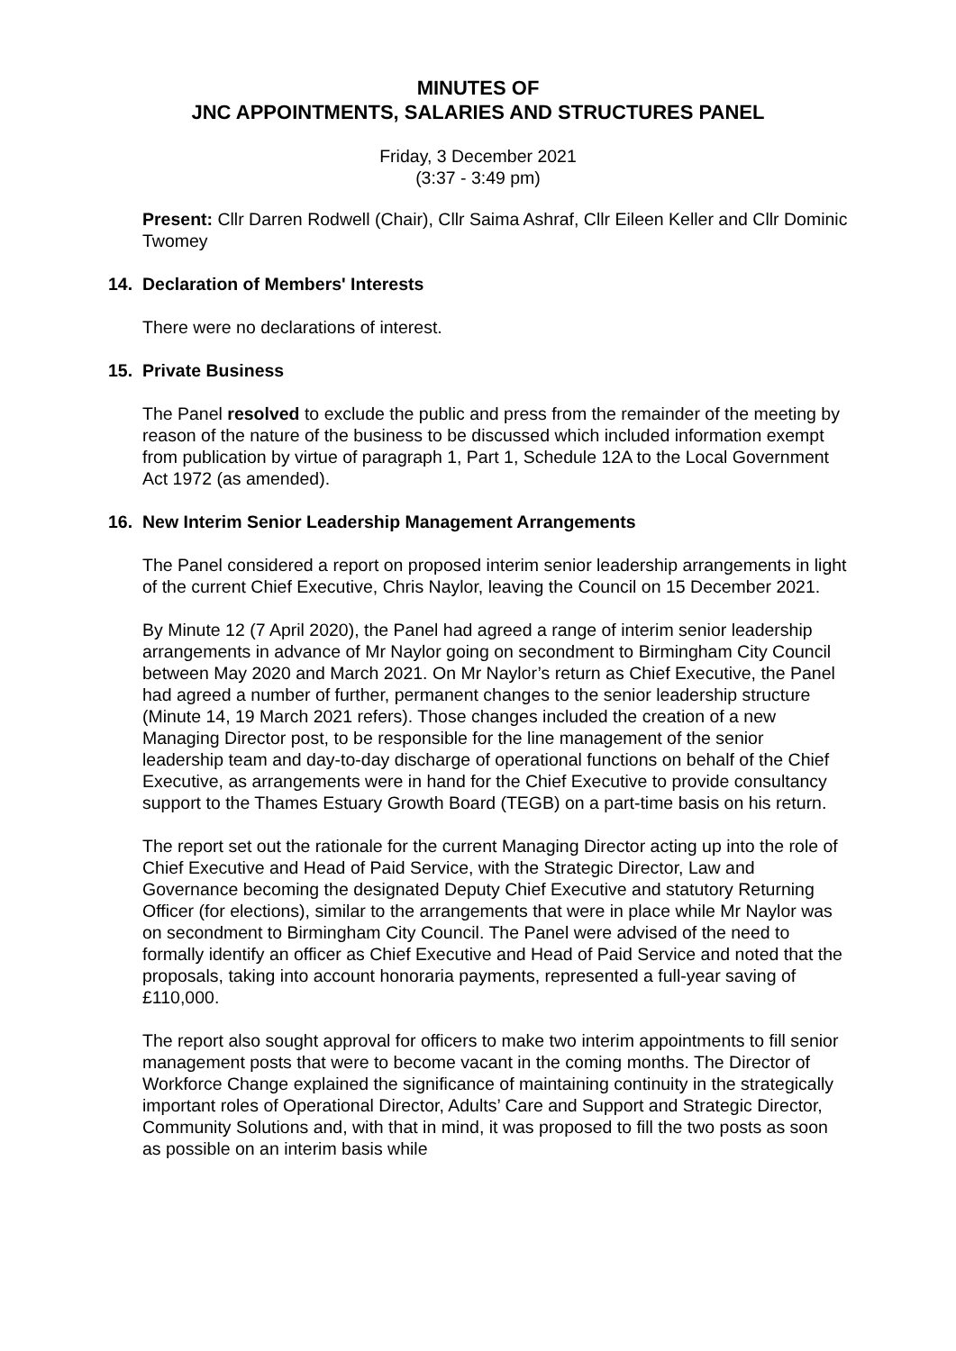MINUTES OF
JNC APPOINTMENTS, SALARIES AND STRUCTURES PANEL
Friday, 3 December 2021
(3:37 - 3:49 pm)
Present: Cllr Darren Rodwell (Chair), Cllr Saima Ashraf, Cllr Eileen Keller and Cllr Dominic Twomey
14. Declaration of Members' Interests
There were no declarations of interest.
15. Private Business
The Panel resolved to exclude the public and press from the remainder of the meeting by reason of the nature of the business to be discussed which included information exempt from publication by virtue of paragraph 1, Part 1, Schedule 12A to the Local Government Act 1972 (as amended).
16. New Interim Senior Leadership Management Arrangements
The Panel considered a report on proposed interim senior leadership arrangements in light of the current Chief Executive, Chris Naylor, leaving the Council on 15 December 2021.
By Minute 12 (7 April 2020), the Panel had agreed a range of interim senior leadership arrangements in advance of Mr Naylor going on secondment to Birmingham City Council between May 2020 and March 2021. On Mr Naylor’s return as Chief Executive, the Panel had agreed a number of further, permanent changes to the senior leadership structure (Minute 14, 19 March 2021 refers). Those changes included the creation of a new Managing Director post, to be responsible for the line management of the senior leadership team and day-to-day discharge of operational functions on behalf of the Chief Executive, as arrangements were in hand for the Chief Executive to provide consultancy support to the Thames Estuary Growth Board (TEGB) on a part-time basis on his return.
The report set out the rationale for the current Managing Director acting up into the role of Chief Executive and Head of Paid Service, with the Strategic Director, Law and Governance becoming the designated Deputy Chief Executive and statutory Returning Officer (for elections), similar to the arrangements that were in place while Mr Naylor was on secondment to Birmingham City Council. The Panel were advised of the need to formally identify an officer as Chief Executive and Head of Paid Service and noted that the proposals, taking into account honoraria payments, represented a full-year saving of £110,000.
The report also sought approval for officers to make two interim appointments to fill senior management posts that were to become vacant in the coming months. The Director of Workforce Change explained the significance of maintaining continuity in the strategically important roles of Operational Director, Adults’ Care and Support and Strategic Director, Community Solutions and, with that in mind, it was proposed to fill the two posts as soon as possible on an interim basis while